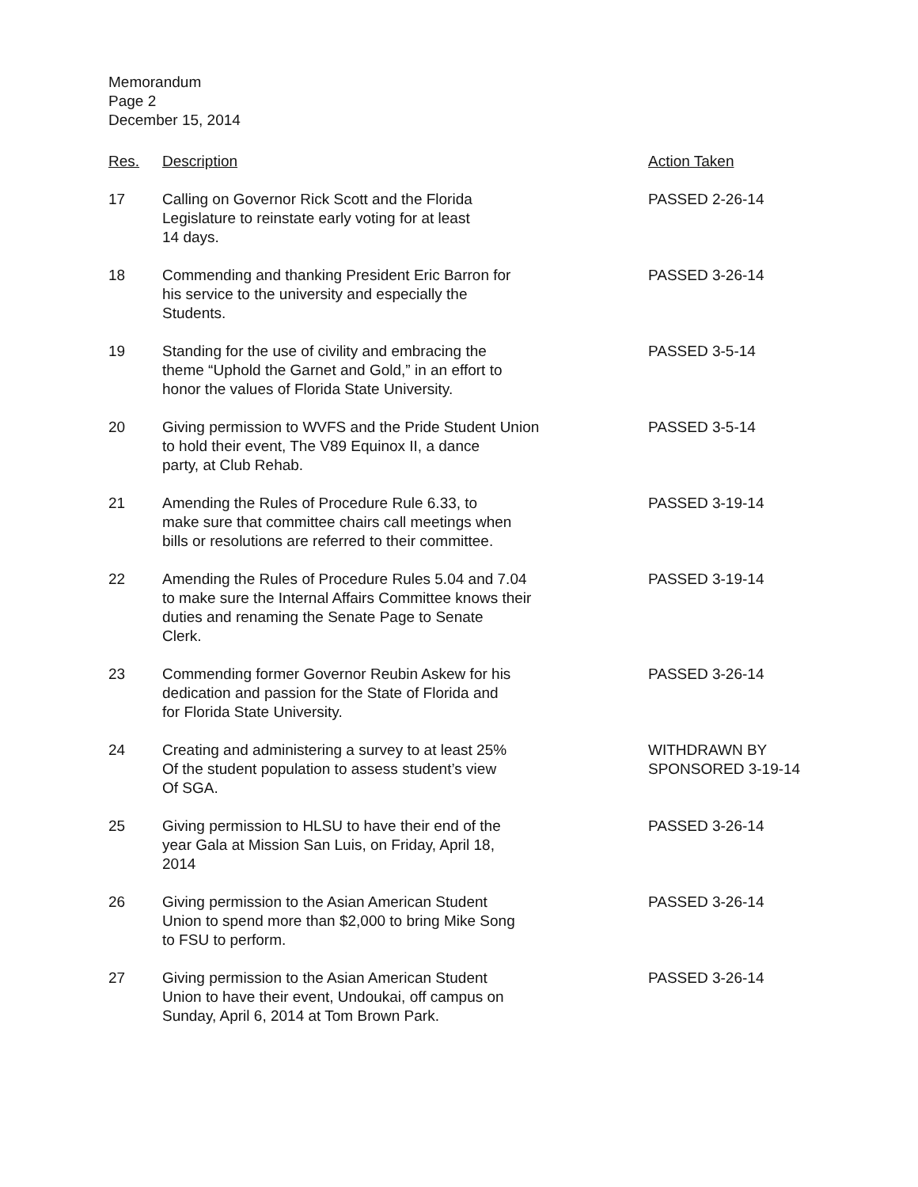Memorandum
Page 2
December 15, 2014
| Res. | Description | Action Taken |
| --- | --- | --- |
| 17 | Calling on Governor Rick Scott and the Florida Legislature to reinstate early voting for at least 14 days. | PASSED 2-26-14 |
| 18 | Commending and thanking President Eric Barron for his service to the university and especially the Students. | PASSED 3-26-14 |
| 19 | Standing for the use of civility and embracing the theme “Uphold the Garnet and Gold,” in an effort to honor the values of Florida State University. | PASSED 3-5-14 |
| 20 | Giving permission to WVFS and the Pride Student Union to hold their event, The V89 Equinox II, a dance party, at Club Rehab. | PASSED 3-5-14 |
| 21 | Amending the Rules of Procedure Rule 6.33, to make sure that committee chairs call meetings when bills or resolutions are referred to their committee. | PASSED 3-19-14 |
| 22 | Amending the Rules of Procedure Rules 5.04 and 7.04 to make sure the Internal Affairs Committee knows their duties and renaming the Senate Page to Senate Clerk. | PASSED 3-19-14 |
| 23 | Commending former Governor Reubin Askew for his dedication and passion for the State of Florida and for Florida State University. | PASSED 3-26-14 |
| 24 | Creating and administering a survey to at least 25% Of the student population to assess student’s view Of SGA. | WITHDRAWN BY SPONSORED 3-19-14 |
| 25 | Giving permission to HLSU to have their end of the year Gala at Mission San Luis, on Friday, April 18, 2014 | PASSED 3-26-14 |
| 26 | Giving permission to the Asian American Student Union to spend more than $2,000 to bring Mike Song to FSU to perform. | PASSED 3-26-14 |
| 27 | Giving permission to the Asian American Student Union to have their event, Undoukai, off campus on Sunday, April 6, 2014 at Tom Brown Park. | PASSED 3-26-14 |